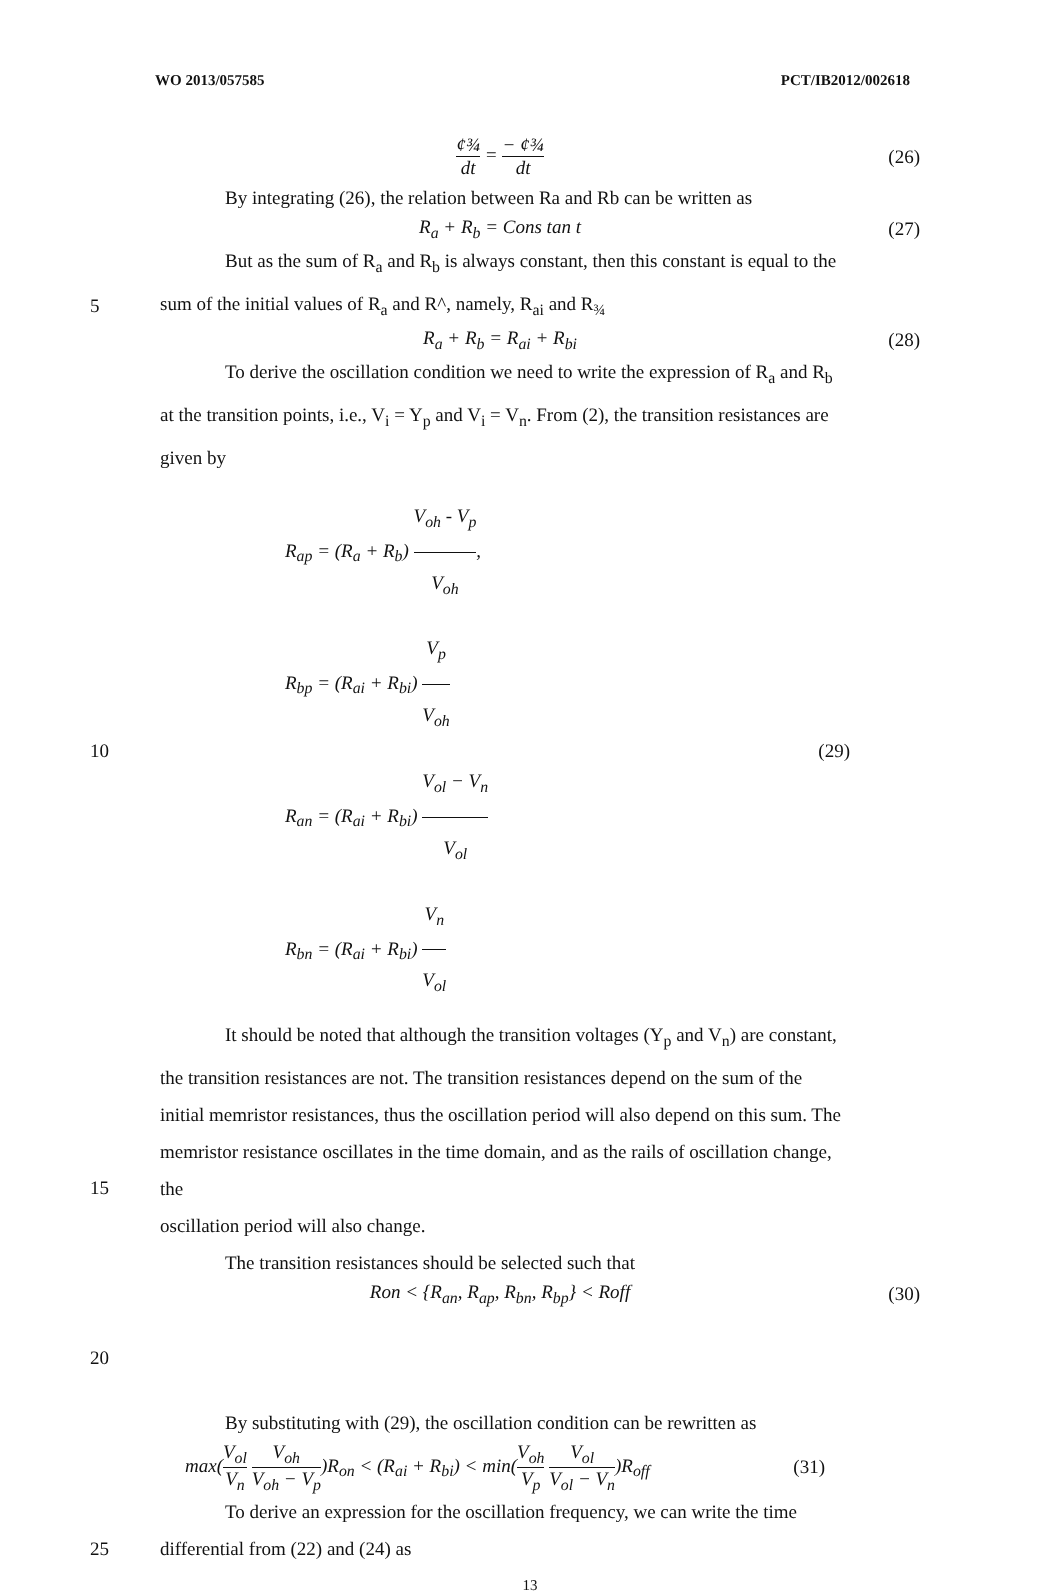WO 2013/057585 PCT/IB2012/002618
¢¾ dt = − ¢¾ dt (26)
By integrating (26), the relation between Ra and Rb can be written as
R<sub>a</sub> + R<sub>b</sub> = Cons tan t (27)
But as the sum of R<sub>a</sub> and R<sub>b</sub> is always constant, then this constant is equal to the
5
sum of the initial values of R<sub>a</sub> and R^, namely, R<sub>ai</sub> and R<sub>¾</sub>
R<sub>a</sub> + R<sub>b</sub> = R<sub>ai</sub> + R<sub>bi</sub> (28)
To derive the oscillation condition we need to write the expression of R<sub>a</sub> and R<sub>b</sub> at the transition points, i.e., V<sub>i</sub> = Y<sub>p</sub> and V<sub>i</sub> = V<sub>n</sub>. From (2), the transition resistances are given by
10
R<sub>ap</sub> = (R<sub>a</sub> + R<sub>b</sub>) V<sub>oh</sub> - V<sub>p</sub> V<sub>oh</sub>,
R<sub>bp</sub> = (R<sub>ai</sub> + R<sub>bi</sub>) V<sub>p</sub> V<sub>oh</sub>
R<sub>an</sub> = (R<sub>ai</sub> + R<sub>bi</sub>) V<sub>ol</sub> − V<sub>n</sub> V<sub>ol</sub>
R<sub>bn</sub> = (R<sub>ai</sub> + R<sub>bi</sub>) V<sub>n</sub> V<sub>ol</sub>
(29)
It should be noted that although the transition voltages (Y<sub>p</sub> and V<sub>n</sub>) are constant, the transition resistances are not. The transition resistances depend on the sum of the initial memristor resistances, thus the oscillation period will also depend on this sum. The memristor resistance oscillates in the time domain, and as the rails of oscillation change,
15
the
oscillation period will also change.
The transition resistances should be selected such that
Ron < {R<sub>an</sub>, R<sub>ap</sub>, R<sub>bn</sub>, R<sub>bp</sub>} < Roff
(30)
20
By substituting with (29), the oscillation condition can be rewritten as
max(V<sub>ol</sub> V<sub>n</sub> V<sub>oh</sub> V<sub>oh</sub> − V<sub>p</sub>)R<sub>on</sub> < (R<sub>ai</sub> + R<sub>bi</sub>) < min(V<sub>oh</sub> V<sub>p</sub> V<sub>ol</sub> V<sub>ol</sub> − V<sub>n</sub>)R<sub>off</sub>
(31)
To derive an expression for the oscillation frequency, we can write the time
25
differential from (22) and (24) as
13